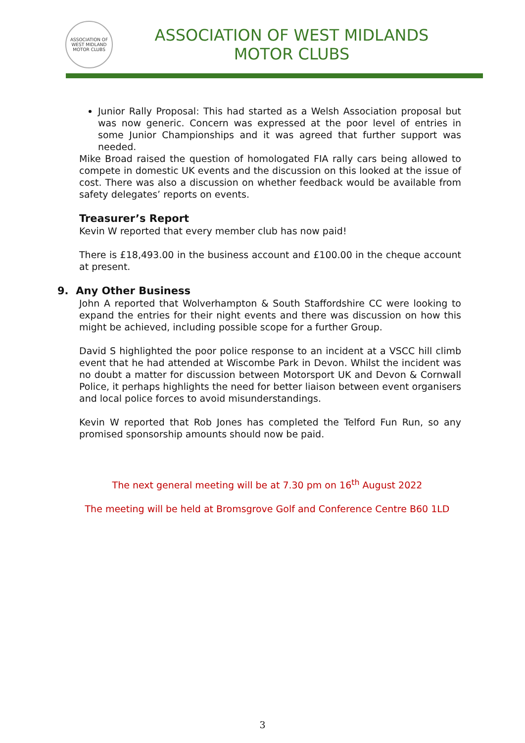ASSOCIATION OF WEST MIDLAND MOTOR CLUBS
ASSOCIATION OF WEST MIDLANDS
MOTOR CLUBS
Junior Rally Proposal: This had started as a Welsh Association proposal but was now generic. Concern was expressed at the poor level of entries in some Junior Championships and it was agreed that further support was needed.
Mike Broad raised the question of homologated FIA rally cars being allowed to compete in domestic UK events and the discussion on this looked at the issue of cost. There was also a discussion on whether feedback would be available from safety delegates’ reports on events.
Treasurer’s Report
Kevin W reported that every member club has now paid!
There is £18,493.00 in the business account and £100.00 in the cheque account at present.
9. Any Other Business
John A reported that Wolverhampton & South Staffordshire CC were looking to expand the entries for their night events and there was discussion on how this might be achieved, including possible scope for a further Group.
David S highlighted the poor police response to an incident at a VSCC hill climb event that he had attended at Wiscombe Park in Devon. Whilst the incident was no doubt a matter for discussion between Motorsport UK and Devon & Cornwall Police, it perhaps highlights the need for better liaison between event organisers and local police forces to avoid misunderstandings.
Kevin W reported that Rob Jones has completed the Telford Fun Run, so any promised sponsorship amounts should now be paid.
The next general meeting will be at 7.30 pm on 16<sup>th</sup> August 2022
The meeting will be held at Bromsgrove Golf and Conference Centre B60 1LD
3